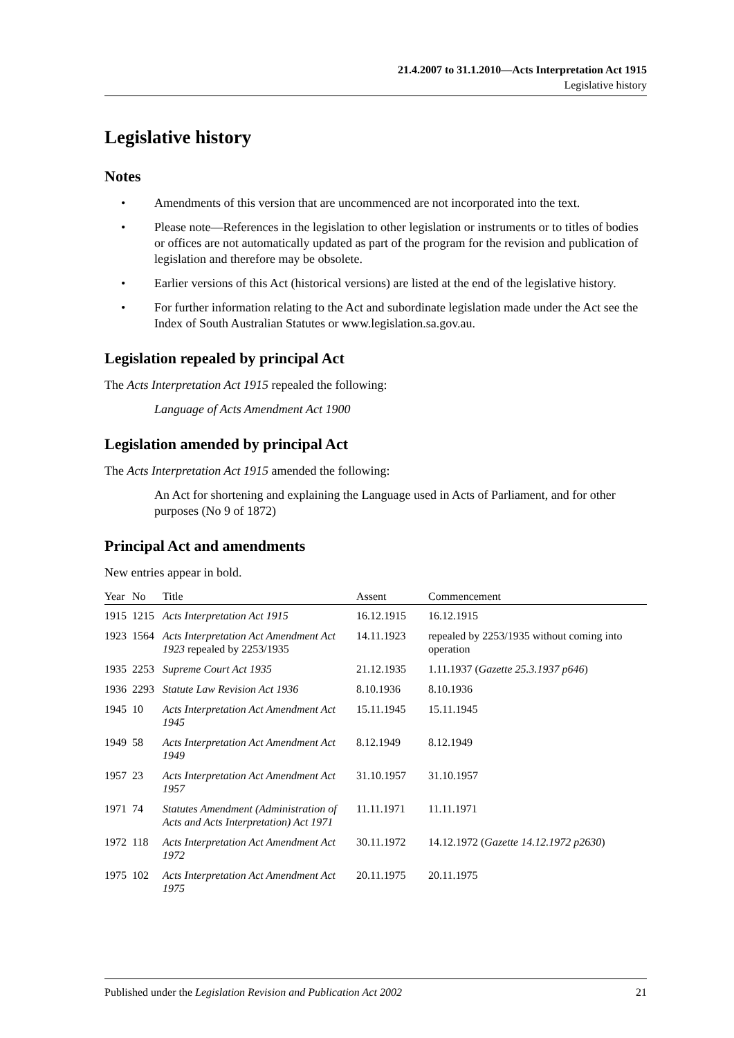21.4.2007 to 31.1.2010—Acts Interpretation Act 1915
Legislative history
Legislative history
Notes
• Amendments of this version that are uncommenced are not incorporated into the text.
• Please note—References in the legislation to other legislation or instruments or to titles of bodies or offices are not automatically updated as part of the program for the revision and publication of legislation and therefore may be obsolete.
• Earlier versions of this Act (historical versions) are listed at the end of the legislative history.
• For further information relating to the Act and subordinate legislation made under the Act see the Index of South Australian Statutes or www.legislation.sa.gov.au.
Legislation repealed by principal Act
The Acts Interpretation Act 1915 repealed the following:
Language of Acts Amendment Act 1900
Legislation amended by principal Act
The Acts Interpretation Act 1915 amended the following:
An Act for shortening and explaining the Language used in Acts of Parliament, and for other purposes (No 9 of 1872)
Principal Act and amendments
New entries appear in bold.
| Year | No | Title | Assent | Commencement |
| --- | --- | --- | --- | --- |
| 1915 | 1215 | Acts Interpretation Act 1915 | 16.12.1915 | 16.12.1915 |
| 1923 | 1564 | Acts Interpretation Act Amendment Act 1923 repealed by 2253/1935 | 14.11.1923 | repealed by 2253/1935 without coming into operation |
| 1935 | 2253 | Supreme Court Act 1935 | 21.12.1935 | 1.11.1937 ( Gazette 25.3.1937 p646 ) |
| 1936 | 2293 | Statute Law Revision Act 1936 | 8.10.1936 | 8.10.1936 |
| 1945 | 10 | Acts Interpretation Act Amendment Act 1945 | 15.11.1945 | 15.11.1945 |
| 1949 | 58 | Acts Interpretation Act Amendment Act 1949 | 8.12.1949 | 8.12.1949 |
| 1957 | 23 | Acts Interpretation Act Amendment Act 1957 | 31.10.1957 | 31.10.1957 |
| 1971 | 74 | Statutes Amendment (Administration of Acts and Acts Interpretation) Act 1971 | 11.11.1971 | 11.11.1971 |
| 1972 | 118 | Acts Interpretation Act Amendment Act 1972 | 30.11.1972 | 14.12.1972 ( Gazette 14.12.1972 p2630 ) |
| 1975 | 102 | Acts Interpretation Act Amendment Act 1975 | 20.11.1975 | 20.11.1975 |
Published under the Legislation Revision and Publication Act 2002 21